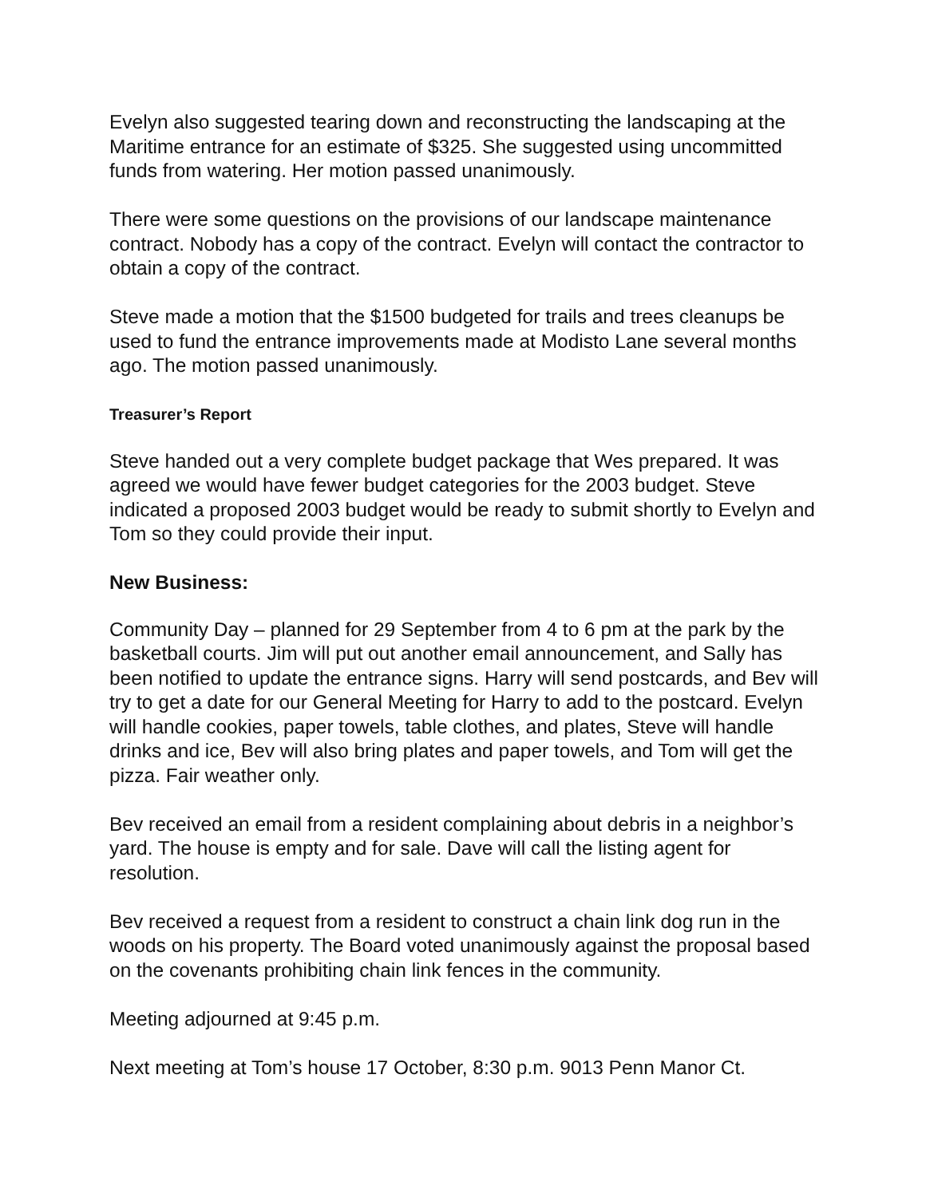Evelyn also suggested tearing down and reconstructing the landscaping at the Maritime entrance for an estimate of $325. She suggested using uncommitted funds from watering. Her motion passed unanimously.
There were some questions on the provisions of our landscape maintenance contract. Nobody has a copy of the contract. Evelyn will contact the contractor to obtain a copy of the contract.
Steve made a motion that the $1500 budgeted for trails and trees cleanups be used to fund the entrance improvements made at Modisto Lane several months ago. The motion passed unanimously.
Treasurer’s Report
Steve handed out a very complete budget package that Wes prepared. It was agreed we would have fewer budget categories for the 2003 budget. Steve indicated a proposed 2003 budget would be ready to submit shortly to Evelyn and Tom so they could provide their input.
New Business:
Community Day – planned for 29 September from 4 to 6 pm at the park by the basketball courts. Jim will put out another email announcement, and Sally has been notified to update the entrance signs. Harry will send postcards, and Bev will try to get a date for our General Meeting for Harry to add to the postcard. Evelyn will handle cookies, paper towels, table clothes, and plates, Steve will handle drinks and ice, Bev will also bring plates and paper towels, and Tom will get the pizza. Fair weather only.
Bev received an email from a resident complaining about debris in a neighbor’s yard. The house is empty and for sale. Dave will call the listing agent for resolution.
Bev received a request from a resident to construct a chain link dog run in the woods on his property. The Board voted unanimously against the proposal based on the covenants prohibiting chain link fences in the community.
Meeting adjourned at 9:45 p.m.
Next meeting at Tom’s house 17 October, 8:30 p.m. 9013 Penn Manor Ct.